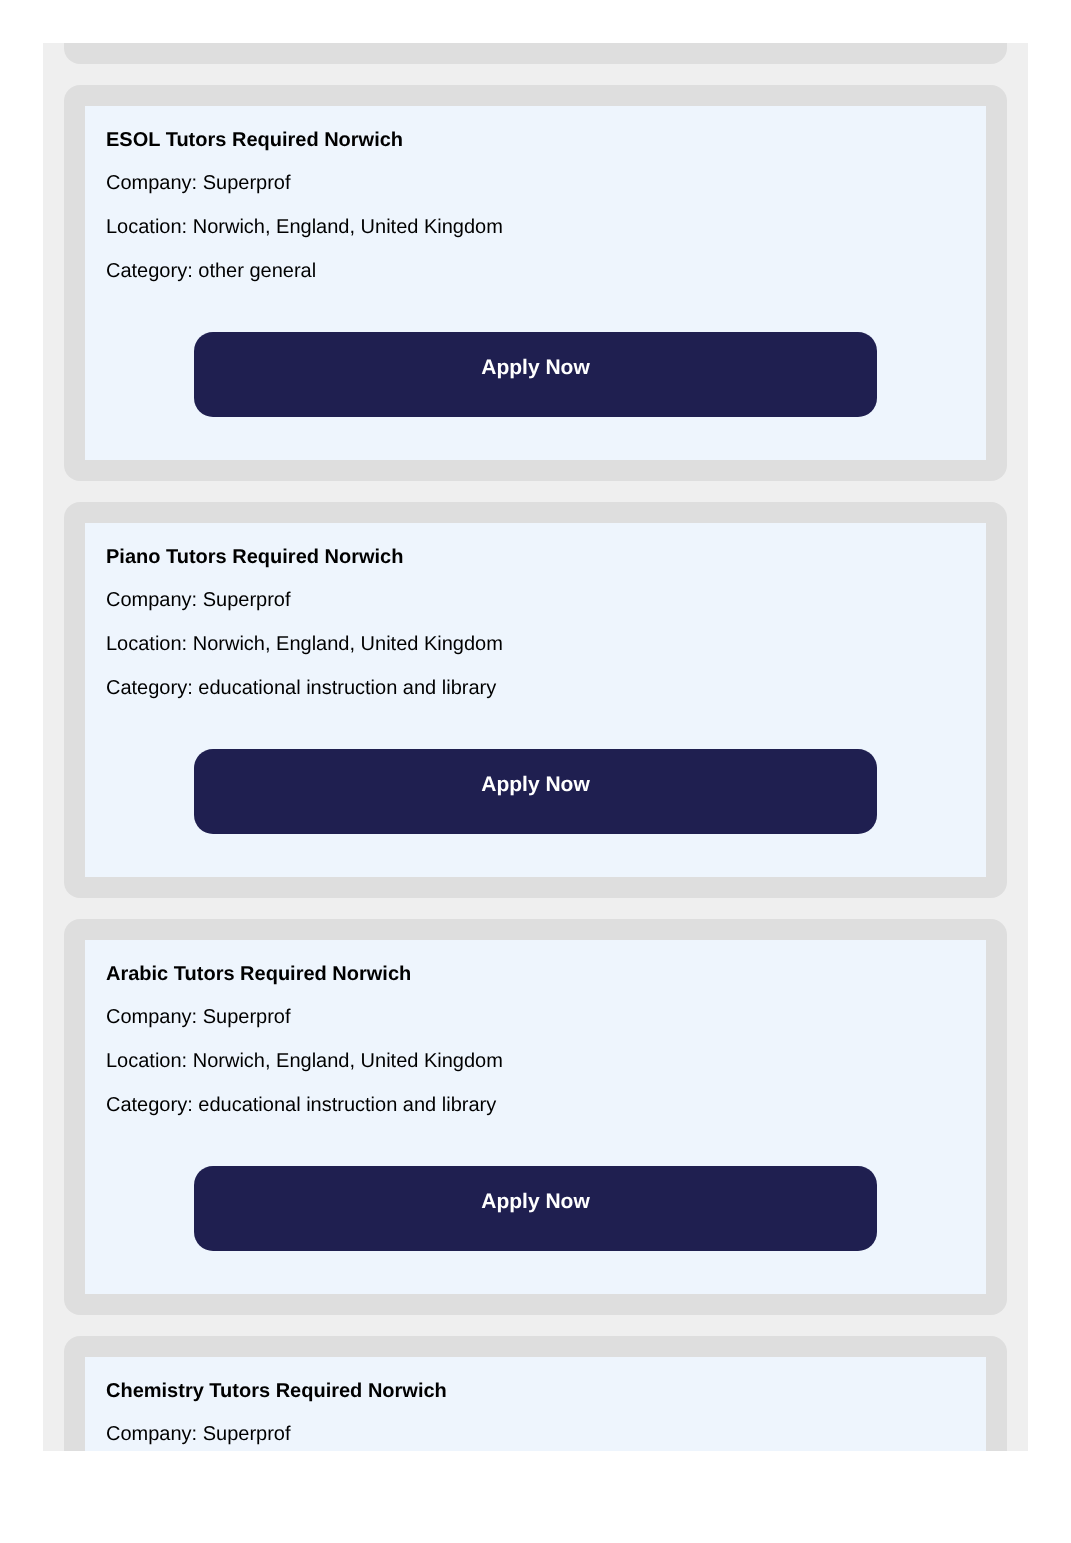ESOL Tutors Required Norwich
Company: Superprof
Location: Norwich, England, United Kingdom
Category: other general
Apply Now
Piano Tutors Required Norwich
Company: Superprof
Location: Norwich, England, United Kingdom
Category: educational instruction and library
Apply Now
Arabic Tutors Required Norwich
Company: Superprof
Location: Norwich, England, United Kingdom
Category: educational instruction and library
Apply Now
Chemistry Tutors Required Norwich
Company: Superprof